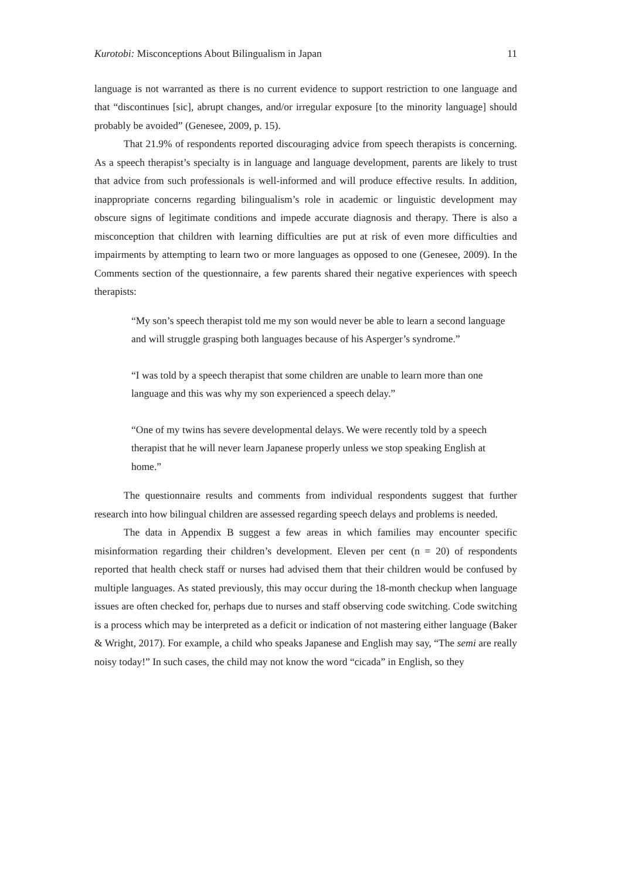Kurotobi: Misconceptions About Bilingualism in Japan 11
language is not warranted as there is no current evidence to support restriction to one language and that “discontinues [sic], abrupt changes, and/or irregular exposure [to the minority language] should probably be avoided” (Genesee, 2009, p. 15).
That 21.9% of respondents reported discouraging advice from speech therapists is concerning. As a speech therapist’s specialty is in language and language development, parents are likely to trust that advice from such professionals is well-informed and will produce effective results. In addition, inappropriate concerns regarding bilingualism’s role in academic or linguistic development may obscure signs of legitimate conditions and impede accurate diagnosis and therapy. There is also a misconception that children with learning difficulties are put at risk of even more difficulties and impairments by attempting to learn two or more languages as opposed to one (Genesee, 2009). In the Comments section of the questionnaire, a few parents shared their negative experiences with speech therapists:
“My son’s speech therapist told me my son would never be able to learn a second language and will struggle grasping both languages because of his Asperger’s syndrome.”
“I was told by a speech therapist that some children are unable to learn more than one language and this was why my son experienced a speech delay.”
“One of my twins has severe developmental delays. We were recently told by a speech therapist that he will never learn Japanese properly unless we stop speaking English at home.”
The questionnaire results and comments from individual respondents suggest that further research into how bilingual children are assessed regarding speech delays and problems is needed.
The data in Appendix B suggest a few areas in which families may encounter specific misinformation regarding their children’s development. Eleven per cent (n = 20) of respondents reported that health check staff or nurses had advised them that their children would be confused by multiple languages. As stated previously, this may occur during the 18-month checkup when language issues are often checked for, perhaps due to nurses and staff observing code switching. Code switching is a process which may be interpreted as a deficit or indication of not mastering either language (Baker & Wright, 2017). For example, a child who speaks Japanese and English may say, “The semi are really noisy today!” In such cases, the child may not know the word “cicada” in English, so they